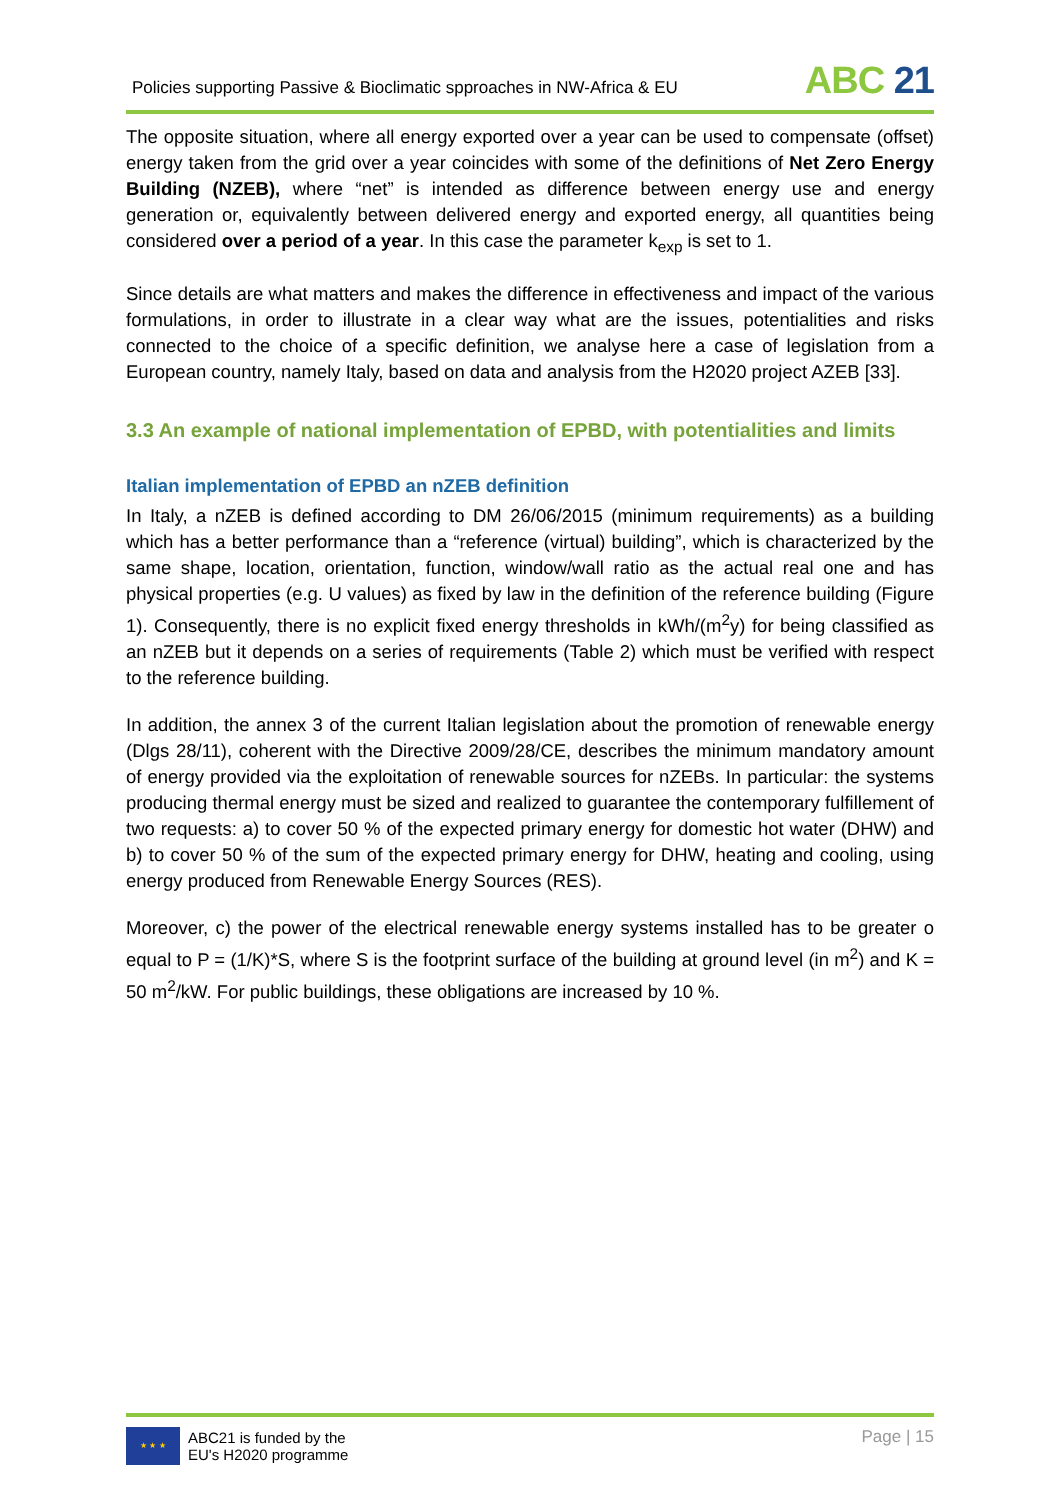Policies supporting Passive & Bioclimatic spproaches in NW-Africa & EU
ABC 21
The opposite situation, where all energy exported over a year can be used to compensate (offset) energy taken from the grid over a year coincides with some of the definitions of Net Zero Energy Building (NZEB), where “net” is intended as difference between energy use and energy generation or, equivalently between delivered energy and exported energy, all quantities being considered over a period of a year. In this case the parameter k<sub>exp</sub> is set to 1.
Since details are what matters and makes the difference in effectiveness and impact of the various formulations, in order to illustrate in a clear way what are the issues, potentialities and risks connected to the choice of a specific definition, we analyse here a case of legislation from a European country, namely Italy, based on data and analysis from the H2020 project AZEB [33].
3.3 An example of national implementation of EPBD, with potentialities and limits
Italian implementation of EPBD an nZEB definition
In Italy, a nZEB is defined according to DM 26/06/2015 (minimum requirements) as a building which has a better performance than a “reference (virtual) building”, which is characterized by the same shape, location, orientation, function, window/wall ratio as the actual real one and has physical properties (e.g. U values) as fixed by law in the definition of the reference building (Figure 1). Consequently, there is no explicit fixed energy thresholds in kWh/(m<sup>2</sup>y) for being classified as an nZEB but it depends on a series of requirements (Table 2) which must be verified with respect to the reference building.
In addition, the annex 3 of the current Italian legislation about the promotion of renewable energy (Dlgs 28/11), coherent with the Directive 2009/28/CE, describes the minimum mandatory amount of energy provided via the exploitation of renewable sources for nZEBs. In particular: the systems producing thermal energy must be sized and realized to guarantee the contemporary fulfillement of two requests: a) to cover 50 % of the expected primary energy for domestic hot water (DHW) and b) to cover 50 % of the sum of the expected primary energy for DHW, heating and cooling, using energy produced from Renewable Energy Sources (RES).
Moreover, c) the power of the electrical renewable energy systems installed has to be greater o equal to P = (1/K)*S, where S is the footprint surface of the building at ground level (in m<sup>2</sup>) and K = 50 m<sup>2</sup>/kW. For public buildings, these obligations are increased by 10 %.
★ ★ ★
ABC21 is funded by the
EU's H2020 programme
Page | 15